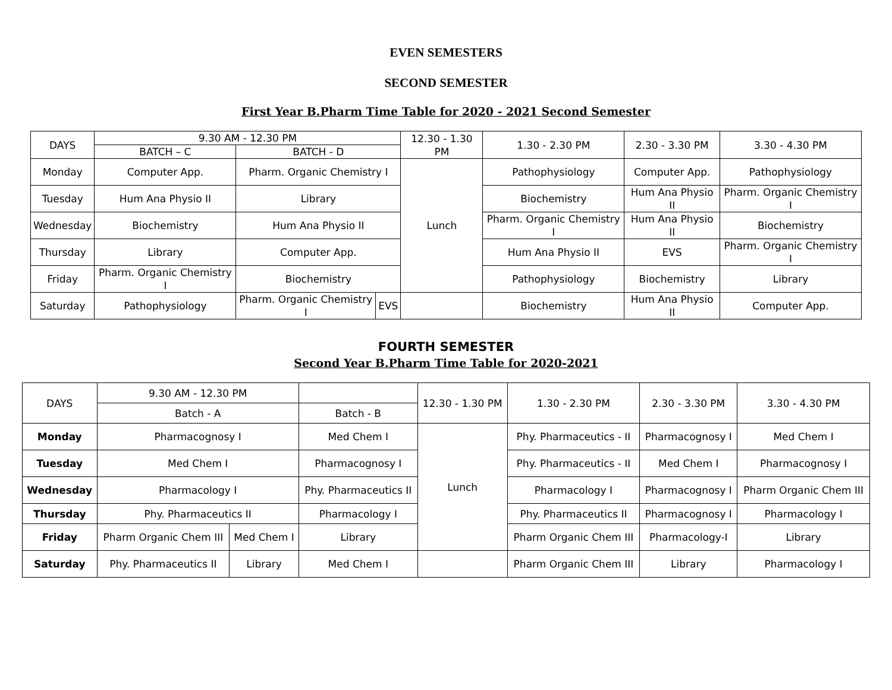EVEN SEMESTERS
SECOND SEMESTER
First Year B.Pharm Time Table for 2020 - 2021 Second Semester
| DAYS | 9.30 AM - 12.30 PM | | | 12.30 - 1.30 PM | 1.30 - 2.30 PM | 2.30 - 3.30 PM | 3.30 - 4.30 PM |
| --- | --- | --- | --- | --- | --- | --- | --- |
| | BATCH – C | BATCH - D | | | | | |
| Monday | Computer App. | Pharm. Organic Chemistry I | | Lunch | Pathophysiology | Computer App. | Pathophysiology |
| Tuesday | Hum Ana Physio II | Library | | | Biochemistry | Hum Ana Physio II | Pharm. Organic Chemistry I |
| Wednesday | Biochemistry | Hum Ana Physio II | | | Pharm. Organic Chemistry I | Hum Ana Physio II | Biochemistry |
| Thursday | Library | Computer App. | | | Hum Ana Physio II | EVS | Pharm. Organic Chemistry I |
| Friday | Pharm. Organic Chemistry I | Biochemistry | | | Pathophysiology | Biochemistry | Library |
| Saturday | Pathophysiology | Pharm. Organic Chemistry I | EVS | | Biochemistry | Hum Ana Physio II | Computer App. |
FOURTH SEMESTER
Second Year B.Pharm Time Table for 2020-2021
| DAYS | 9.30 AM - 12.30 PM | | | 12.30 - 1.30 PM | 1.30 - 2.30 PM | 2.30 - 3.30 PM | 3.30 - 4.30 PM |
| --- | --- | --- | --- | --- | --- | --- | --- |
| | Batch - A | | Batch - B | | | | |
| Monday | Pharmacognosy I | | Med Chem I | Lunch | Phy. Pharmaceutics - II | Pharmacognosy I | Med Chem I |
| Tuesday | Med Chem I | | Pharmacognosy I | | Phy. Pharmaceutics - II | Med Chem I | Pharmacognosy I |
| Wednesday | Pharmacology I | | Phy. Pharmaceutics II | | Pharmacology I | Pharmacognosy I | Pharm Organic Chem III |
| Thursday | Phy. Pharmaceutics II | | Pharmacology I | | Phy. Pharmaceutics II | Pharmacognosy I | Pharmacology I |
| Friday | Pharm Organic Chem III | Med Chem I | Library | | Pharm Organic Chem III | Pharmacology-I | Library |
| Saturday | Phy. Pharmaceutics II | Library | Med Chem I | | Pharm Organic Chem III | Library | Pharmacology I |